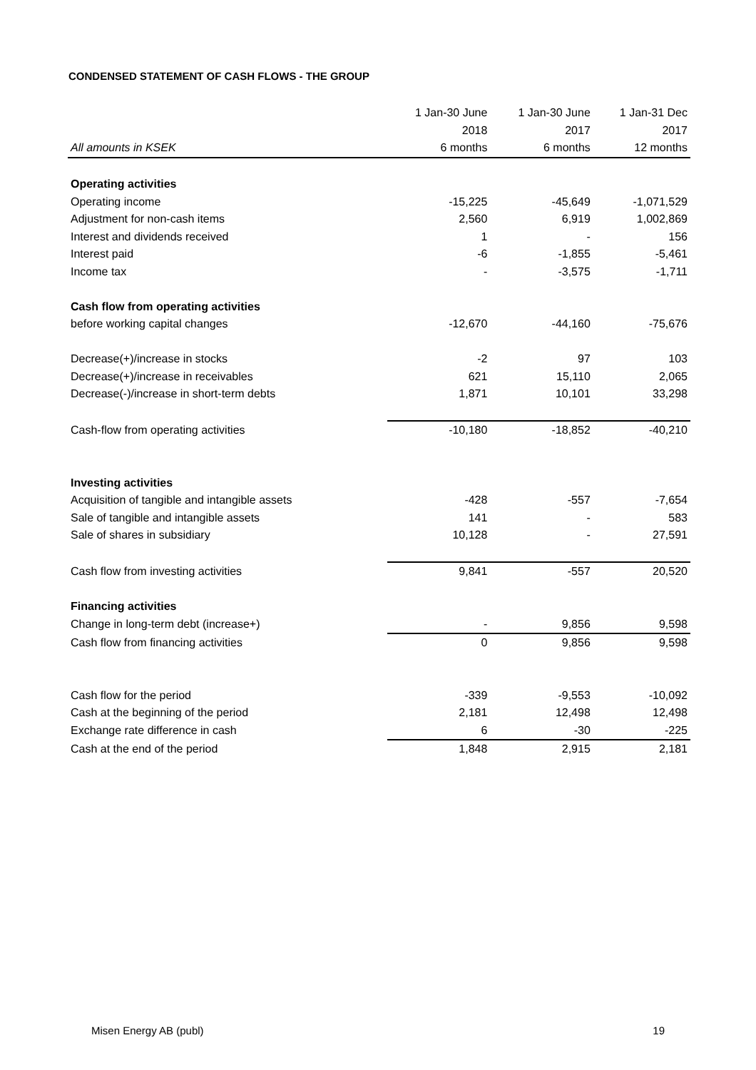CONDENSED STATEMENT OF CASH FLOWS - THE GROUP
| | 1 Jan-30 June | 1 Jan-30 June | 1 Jan-31 Dec |
| | 2018 | 2017 | 2017 |
| All amounts in KSEK | 6 months | 6 months | 12 months |
| Operating activities | | | |
| Operating income | -15,225 | -45,649 | -1,071,529 |
| Adjustment for non-cash items | 2,560 | 6,919 | 1,002,869 |
| Interest and dividends received | 1 | - | 156 |
| Interest paid | -6 | -1,855 | -5,461 |
| Income tax | - | -3,575 | -1,711 |
| Cash flow from operating activities | | | |
| before working capital changes | -12,670 | -44,160 | -75,676 |
| Decrease(+)/increase in stocks | -2 | 97 | 103 |
| Decrease(+)/increase in receivables | 621 | 15,110 | 2,065 |
| Decrease(-)/increase in short-term debts | 1,871 | 10,101 | 33,298 |
| Cash-flow from operating activities | -10,180 | -18,852 | -40,210 |
| Investing activities | | | |
| Acquisition of tangible and intangible assets | -428 | -557 | -7,654 |
| Sale of tangible and intangible assets | 141 | - | 583 |
| Sale of shares in subsidiary | 10,128 | - | 27,591 |
| Cash flow from investing activities | 9,841 | -557 | 20,520 |
| Financing activities | | | |
| Change in long-term debt (increase+) | - | 9,856 | 9,598 |
| Cash flow from financing activities | 0 | 9,856 | 9,598 |
| Cash flow for the period | -339 | -9,553 | -10,092 |
| Cash at the beginning of the period | 2,181 | 12,498 | 12,498 |
| Exchange rate difference in cash | 6 | -30 | -225 |
| Cash at the end of the period | 1,848 | 2,915 | 2,181 |
Misen Energy AB (publ) 19